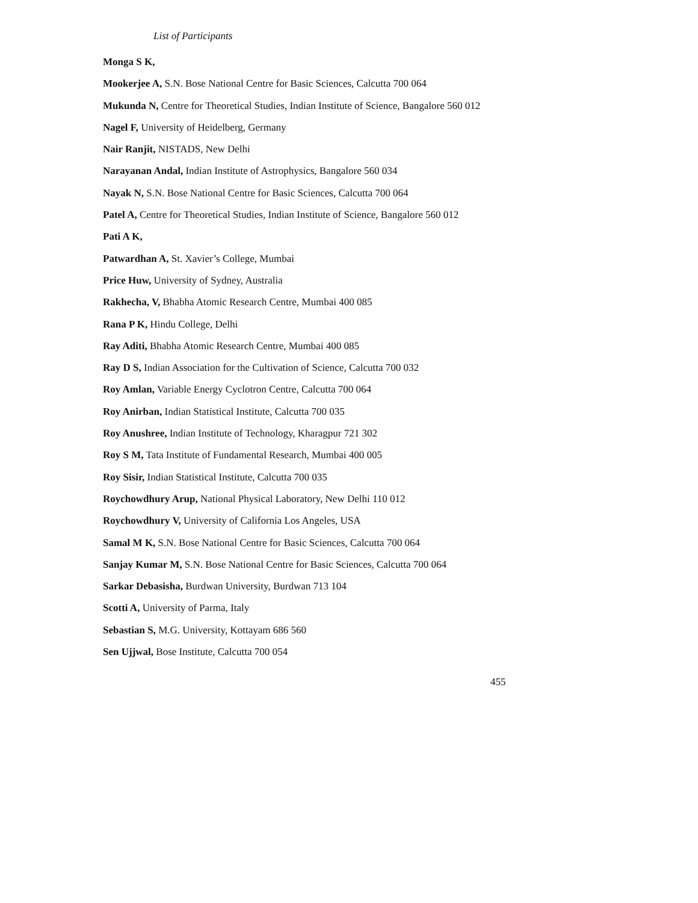List of Participants
Monga S K,
Mookerjee A, S.N. Bose National Centre for Basic Sciences, Calcutta 700 064
Mukunda N, Centre for Theoretical Studies, Indian Institute of Science, Bangalore 560 012
Nagel F, University of Heidelberg, Germany
Nair Ranjit, NISTADS, New Delhi
Narayanan Andal, Indian Institute of Astrophysics, Bangalore 560 034
Nayak N, S.N. Bose National Centre for Basic Sciences, Calcutta 700 064
Patel A, Centre for Theoretical Studies, Indian Institute of Science, Bangalore 560 012
Pati A K,
Patwardhan A, St. Xavier’s College, Mumbai
Price Huw, University of Sydney, Australia
Rakhecha, V, Bhabha Atomic Research Centre, Mumbai 400 085
Rana P K, Hindu College, Delhi
Ray Aditi, Bhabha Atomic Research Centre, Mumbai 400 085
Ray D S, Indian Association for the Cultivation of Science, Calcutta 700 032
Roy Amlan, Variable Energy Cyclotron Centre, Calcutta 700 064
Roy Anirban, Indian Statistical Institute, Calcutta 700 035
Roy Anushree, Indian Institute of Technology, Kharagpur 721 302
Roy S M, Tata Institute of Fundamental Research, Mumbai 400 005
Roy Sisir, Indian Statistical Institute, Calcutta 700 035
Roychowdhury Arup, National Physical Laboratory, New Delhi 110 012
Roychowdhury V, University of California Los Angeles, USA
Samal M K, S.N. Bose National Centre for Basic Sciences, Calcutta 700 064
Sanjay Kumar M, S.N. Bose National Centre for Basic Sciences, Calcutta 700 064
Sarkar Debasisha, Burdwan University, Burdwan 713 104
Scotti A, University of Parma, Italy
Sebastian S, M.G. University, Kottayam 686 560
Sen Ujjwal, Bose Institute, Calcutta 700 054
455